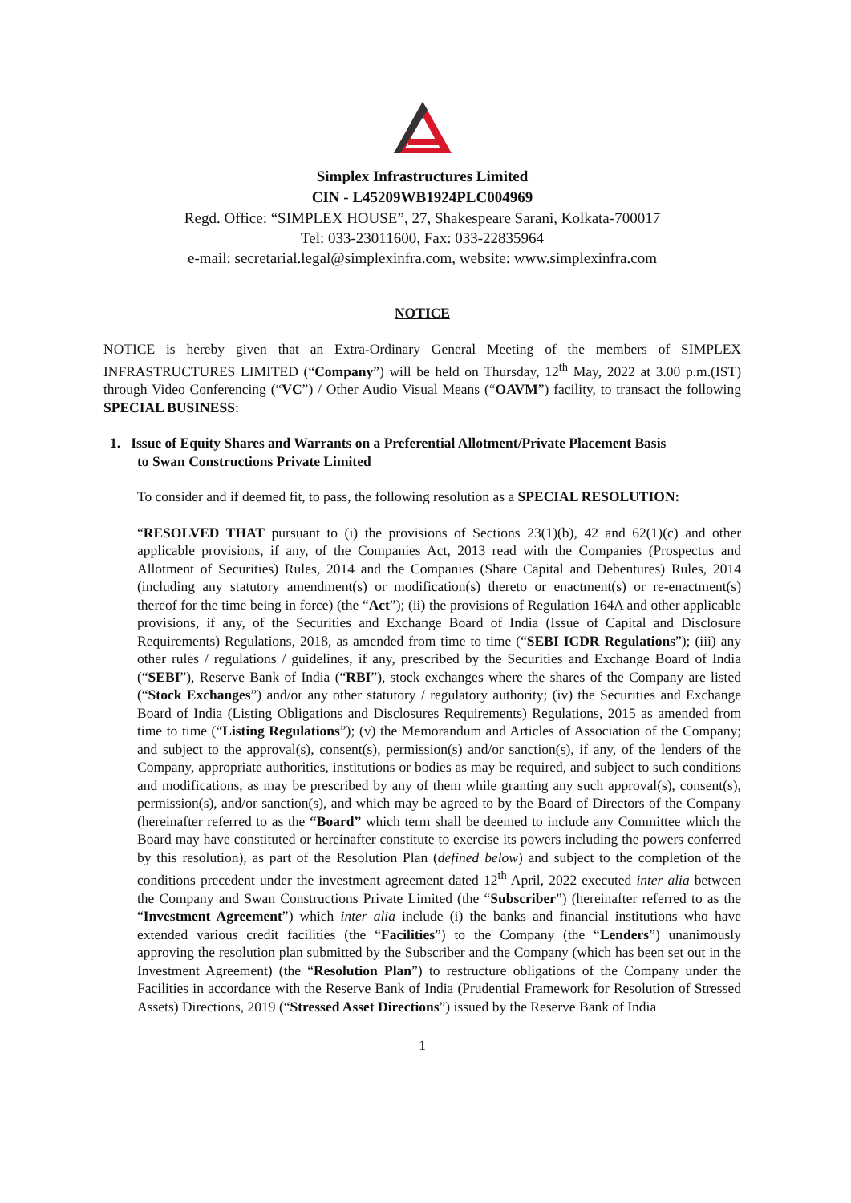Simplex Infrastructures Limited
CIN - L45209WB1924PLC004969
Regd. Office: “SIMPLEX HOUSE”, 27, Shakespeare Sarani, Kolkata-700017
Tel: 033-23011600, Fax: 033-22835964
e-mail: secretarial.legal@simplexinfra.com, website: www.simplexinfra.com
NOTICE
NOTICE is hereby given that an Extra-Ordinary General Meeting of the members of SIMPLEX INFRASTRUCTURES LIMITED (“Company”) will be held on Thursday, 12<sup>th</sup> May, 2022 at 3.00 p.m.(IST) through Video Conferencing (“VC”) / Other Audio Visual Means (“OAVM”) facility, to transact the following SPECIAL BUSINESS:
1. Issue of Equity Shares and Warrants on a Preferential Allotment/Private Placement Basis
to Swan Constructions Private Limited
To consider and if deemed fit, to pass, the following resolution as a SPECIAL RESOLUTION:
“RESOLVED THAT pursuant to (i) the provisions of Sections 23(1)(b), 42 and 62(1)(c) and other applicable provisions, if any, of the Companies Act, 2013 read with the Companies (Prospectus and Allotment of Securities) Rules, 2014 and the Companies (Share Capital and Debentures) Rules, 2014 (including any statutory amendment(s) or modification(s) thereto or enactment(s) or re-enactment(s) thereof for the time being in force) (the “Act”); (ii) the provisions of Regulation 164A and other applicable provisions, if any, of the Securities and Exchange Board of India (Issue of Capital and Disclosure Requirements) Regulations, 2018, as amended from time to time (“SEBI ICDR Regulations”); (iii) any other rules / regulations / guidelines, if any, prescribed by the Securities and Exchange Board of India (“SEBI”), Reserve Bank of India (“RBI”), stock exchanges where the shares of the Company are listed (“Stock Exchanges”) and/or any other statutory / regulatory authority; (iv) the Securities and Exchange Board of India (Listing Obligations and Disclosures Requirements) Regulations, 2015 as amended from time to time (“Listing Regulations”); (v) the Memorandum and Articles of Association of the Company; and subject to the approval(s), consent(s), permission(s) and/or sanction(s), if any, of the lenders of the Company, appropriate authorities, institutions or bodies as may be required, and subject to such conditions and modifications, as may be prescribed by any of them while granting any such approval(s), consent(s), permission(s), and/or sanction(s), and which may be agreed to by the Board of Directors of the Company (hereinafter referred to as the “Board” which term shall be deemed to include any Committee which the Board may have constituted or hereinafter constitute to exercise its powers including the powers conferred by this resolution), as part of the Resolution Plan (defined below) and subject to the completion of the conditions precedent under the investment agreement dated 12<sup>th</sup> April, 2022 executed inter alia between the Company and Swan Constructions Private Limited (the “Subscriber”) (hereinafter referred to as the “Investment Agreement”) which inter alia include (i) the banks and financial institutions who have extended various credit facilities (the “Facilities”) to the Company (the “Lenders”) unanimously approving the resolution plan submitted by the Subscriber and the Company (which has been set out in the Investment Agreement) (the “Resolution Plan”) to restructure obligations of the Company under the Facilities in accordance with the Reserve Bank of India (Prudential Framework for Resolution of Stressed Assets) Directions, 2019 (“Stressed Asset Directions”) issued by the Reserve Bank of India
1